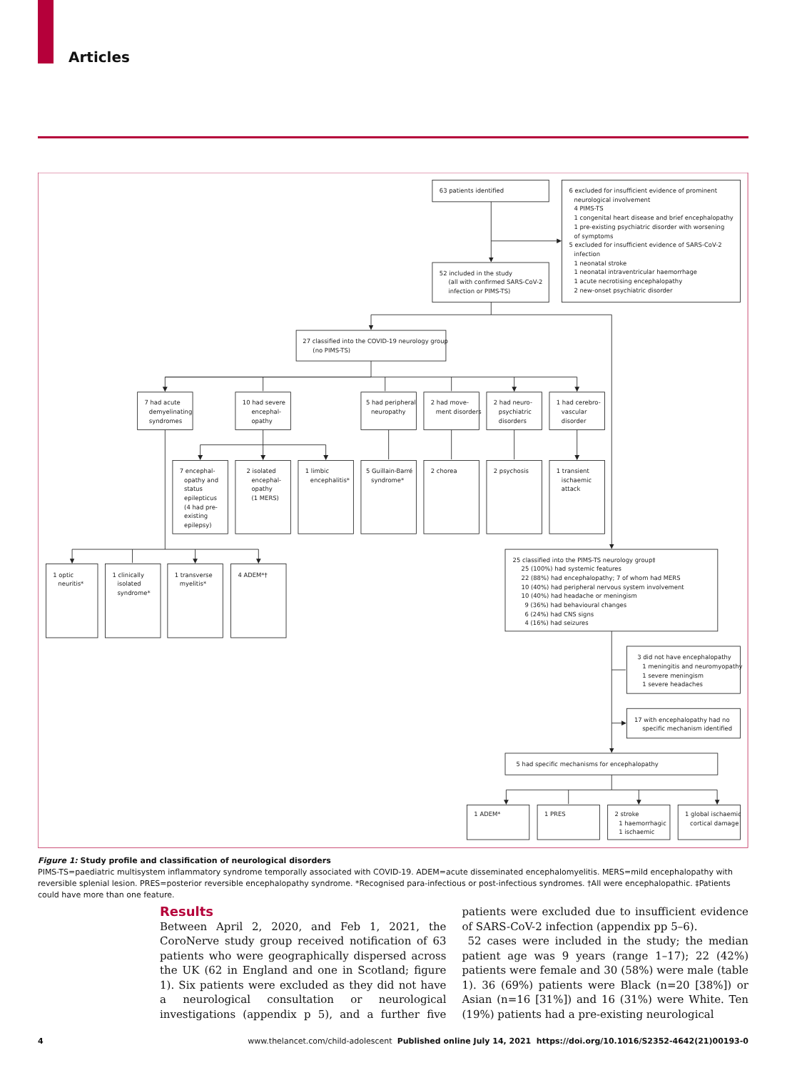Articles
63 patients identified
6 excluded for insufficient evidence of prominent neurological involvement 4 PIMS-TS 1 congenital heart disease and brief encephalopathy 1 pre-existing psychiatric disorder with worsening of symptoms 5 excluded for insufficient evidence of SARS-CoV-2 infection 1 neonatal stroke 1 neonatal intraventricular haemorrhage 1 acute necrotising encephalopathy 2 new-onset psychiatric disorder
52 included in the study (all with confirmed SARS-CoV-2 infection or PIMS-TS)
27 classified into the COVID-19 neurology group (no PIMS-TS)
7 had acute demyelinating syndromes
10 had severe encephal- opathy
5 had peripheral neuropathy
2 had move- ment disorders
2 had neuro- psychiatric disorders
1 had cerebro- vascular disorder
7 encephal- opathy and status epilepticus (4 had pre- existing epilepsy)
2 isolated encephal- opathy (1 MERS)
1 limbic encephalitis*
5 Guillain-Barré syndrome*
2 chorea
2 psychosis
1 transient ischaemic attack
1 optic neuritis*
1 clinically isolated syndrome*
1 transverse myelitis*
4 ADEM*†
25 classified into the PIMS-TS neurology group‡ 25 (100%) had systemic features 22 (88%) had encephalopathy; 7 of whom had MERS 10 (40%) had peripheral nervous system involvement 10 (40%) had headache or meningism 9 (36%) had behavioural changes 6 (24%) had CNS signs 4 (16%) had seizures
3 did not have encephalopathy 1 meningitis and neuromyopathy 1 severe meningism 1 severe headaches
17 with encephalopathy had no specific mechanism identified
5 had specific mechanisms for encephalopathy
1 ADEM*
1 PRES
2 stroke 1 haemorrhagic 1 ischaemic
1 global ischaemic cortical damage
Figure 1: Study profile and classification of neurological disorders
PIMS-TS=paediatric multisystem inflammatory syndrome temporally associated with COVID-19. ADEM=acute disseminated encephalomyelitis. MERS=mild encephalopathy with reversible splenial lesion. PRES=posterior reversible encephalopathy syndrome. *Recognised para-infectious or post-infectious syndromes. †All were encephalopathic. ‡Patients could have more than one feature.
Results
Between April 2, 2020, and Feb 1, 2021, the CoroNerve study group received notification of 63 patients who were geographically dispersed across the UK (62 in England and one in Scotland; figure 1). Six patients were excluded as they did not have a neurological consultation or neurological investigations (appendix p 5), and a further five patients were excluded due to insufficient evidence of SARS-CoV-2 infection (appendix pp 5–6).
52 cases were included in the study; the median patient age was 9 years (range 1–17); 22 (42%) patients were female and 30 (58%) were male (table 1). 36 (69%) patients were Black (n=20 [38%]) or Asian (n=16 [31%]) and 16 (31%) were White. Ten (19%) patients had a pre-existing neurological
4 www.thelancet.com/child-adolescent Published online July 14, 2021 https://doi.org/10.1016/S2352-4642(21)00193-0